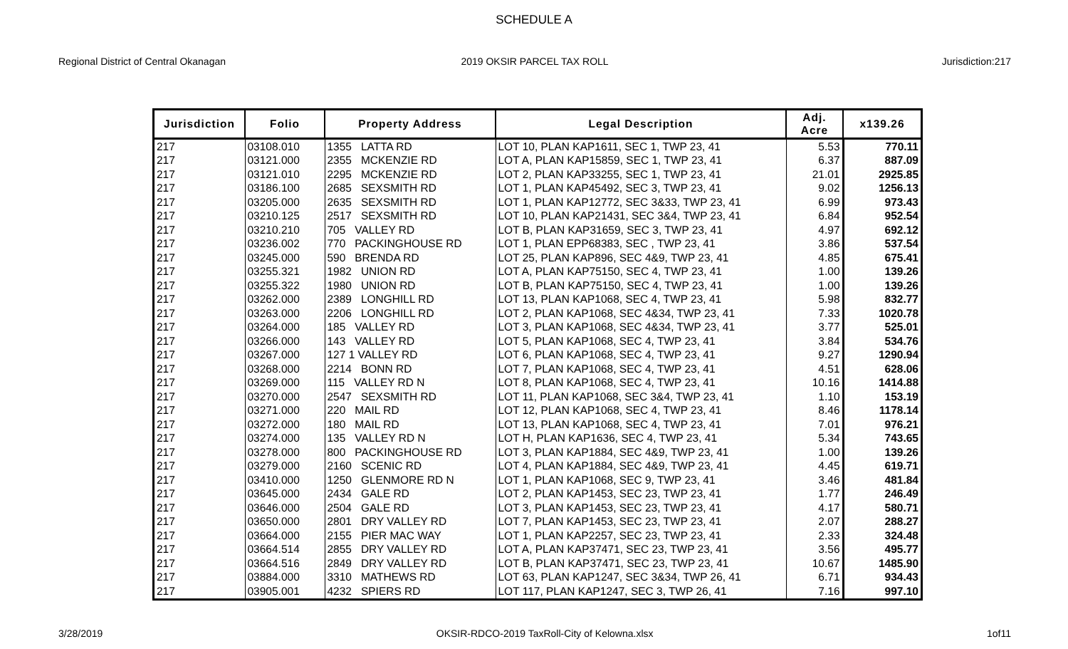SCHEDULE A
Regional District of Central Okanagan
2019 OKSIR PARCEL TAX ROLL Jurisdiction:217
| Jurisdiction | Folio | Property Address | Legal Description | Adj. Acre | x139.26 |
| --- | --- | --- | --- | --- | --- |
| 217 | 03108.010 | 1355 LATTA RD | LOT 10, PLAN KAP1611, SEC 1, TWP 23, 41 | 5.53 | 770.11 |
| 217 | 03121.000 | 2355 MCKENZIE RD | LOT A, PLAN KAP15859, SEC 1, TWP 23, 41 | 6.37 | 887.09 |
| 217 | 03121.010 | 2295 MCKENZIE RD | LOT 2, PLAN KAP33255, SEC 1, TWP 23, 41 | 21.01 | 2925.85 |
| 217 | 03186.100 | 2685 SEXSMITH RD | LOT 1, PLAN KAP45492, SEC 3, TWP 23, 41 | 9.02 | 1256.13 |
| 217 | 03205.000 | 2635 SEXSMITH RD | LOT 1, PLAN KAP12772, SEC 3&33, TWP 23, 41 | 6.99 | 973.43 |
| 217 | 03210.125 | 2517 SEXSMITH RD | LOT 10, PLAN KAP21431, SEC 3&4, TWP 23, 41 | 6.84 | 952.54 |
| 217 | 03210.210 | 705 VALLEY RD | LOT B, PLAN KAP31659, SEC 3, TWP 23, 41 | 4.97 | 692.12 |
| 217 | 03236.002 | 770 PACKINGHOUSE RD | LOT 1, PLAN EPP68383, SEC , TWP 23, 41 | 3.86 | 537.54 |
| 217 | 03245.000 | 590 BRENDA RD | LOT 25, PLAN KAP896, SEC 4&9, TWP 23, 41 | 4.85 | 675.41 |
| 217 | 03255.321 | 1982 UNION RD | LOT A, PLAN KAP75150, SEC 4, TWP 23, 41 | 1.00 | 139.26 |
| 217 | 03255.322 | 1980 UNION RD | LOT B, PLAN KAP75150, SEC 4, TWP 23, 41 | 1.00 | 139.26 |
| 217 | 03262.000 | 2389 LONGHILL RD | LOT 13, PLAN KAP1068, SEC 4, TWP 23, 41 | 5.98 | 832.77 |
| 217 | 03263.000 | 2206 LONGHILL RD | LOT 2, PLAN KAP1068, SEC 4&34, TWP 23, 41 | 7.33 | 1020.78 |
| 217 | 03264.000 | 185 VALLEY RD | LOT 3, PLAN KAP1068, SEC 4&34, TWP 23, 41 | 3.77 | 525.01 |
| 217 | 03266.000 | 143 VALLEY RD | LOT 5, PLAN KAP1068, SEC 4, TWP 23, 41 | 3.84 | 534.76 |
| 217 | 03267.000 | 127 1 VALLEY RD | LOT 6, PLAN KAP1068, SEC 4, TWP 23, 41 | 9.27 | 1290.94 |
| 217 | 03268.000 | 2214 BONN RD | LOT 7, PLAN KAP1068, SEC 4, TWP 23, 41 | 4.51 | 628.06 |
| 217 | 03269.000 | 115 VALLEY RD N | LOT 8, PLAN KAP1068, SEC 4, TWP 23, 41 | 10.16 | 1414.88 |
| 217 | 03270.000 | 2547 SEXSMITH RD | LOT 11, PLAN KAP1068, SEC 3&4, TWP 23, 41 | 1.10 | 153.19 |
| 217 | 03271.000 | 220 MAIL RD | LOT 12, PLAN KAP1068, SEC 4, TWP 23, 41 | 8.46 | 1178.14 |
| 217 | 03272.000 | 180 MAIL RD | LOT 13, PLAN KAP1068, SEC 4, TWP 23, 41 | 7.01 | 976.21 |
| 217 | 03274.000 | 135 VALLEY RD N | LOT H, PLAN KAP1636, SEC 4, TWP 23, 41 | 5.34 | 743.65 |
| 217 | 03278.000 | 800 PACKINGHOUSE RD | LOT 3, PLAN KAP1884, SEC 4&9, TWP 23, 41 | 1.00 | 139.26 |
| 217 | 03279.000 | 2160 SCENIC RD | LOT 4, PLAN KAP1884, SEC 4&9, TWP 23, 41 | 4.45 | 619.71 |
| 217 | 03410.000 | 1250 GLENMORE RD N | LOT 1, PLAN KAP1068, SEC 9, TWP 23, 41 | 3.46 | 481.84 |
| 217 | 03645.000 | 2434 GALE RD | LOT 2, PLAN KAP1453, SEC 23, TWP 23, 41 | 1.77 | 246.49 |
| 217 | 03646.000 | 2504 GALE RD | LOT 3, PLAN KAP1453, SEC 23, TWP 23, 41 | 4.17 | 580.71 |
| 217 | 03650.000 | 2801 DRY VALLEY RD | LOT 7, PLAN KAP1453, SEC 23, TWP 23, 41 | 2.07 | 288.27 |
| 217 | 03664.000 | 2155 PIER MAC WAY | LOT 1, PLAN KAP2257, SEC 23, TWP 23, 41 | 2.33 | 324.48 |
| 217 | 03664.514 | 2855 DRY VALLEY RD | LOT A, PLAN KAP37471, SEC 23, TWP 23, 41 | 3.56 | 495.77 |
| 217 | 03664.516 | 2849 DRY VALLEY RD | LOT B, PLAN KAP37471, SEC 23, TWP 23, 41 | 10.67 | 1485.90 |
| 217 | 03884.000 | 3310 MATHEWS RD | LOT 63, PLAN KAP1247, SEC 3&34, TWP 26, 41 | 6.71 | 934.43 |
| 217 | 03905.001 | 4232 SPIERS RD | LOT 117, PLAN KAP1247, SEC 3, TWP 26, 41 | 7.16 | 997.10 |
3/28/2019 OKSIR-RDCO-2019 TaxRoll-City of Kelowna.xlsx
1of11